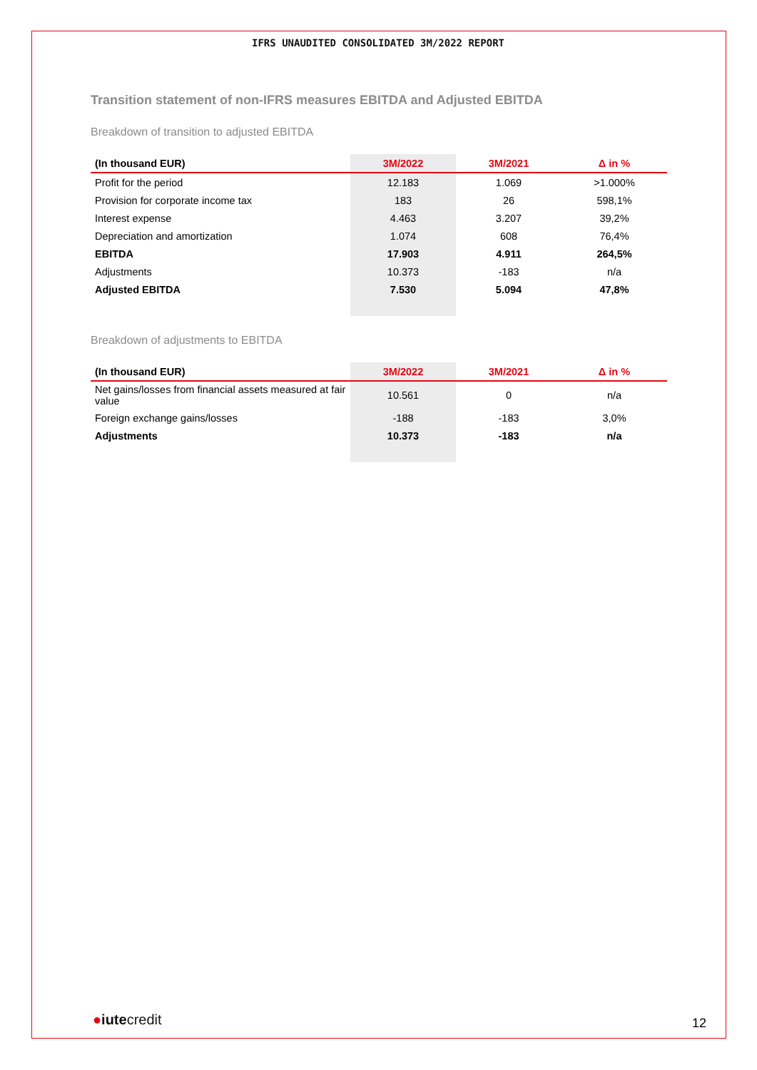IFRS UNAUDITED CONSOLIDATED 3M/2022 REPORT
Transition statement of non-IFRS measures EBITDA and Adjusted EBITDA
Breakdown of transition to adjusted EBITDA
| (In thousand EUR) | 3M/2022 | 3M/2021 | Δ in % |
| --- | --- | --- | --- |
| Profit for the period | 12.183 | 1.069 | >1.000% |
| Provision for corporate income tax | 183 | 26 | 598,1% |
| Interest expense | 4.463 | 3.207 | 39,2% |
| Depreciation and amortization | 1.074 | 608 | 76,4% |
| EBITDA | 17.903 | 4.911 | 264,5% |
| Adjustments | 10.373 | -183 | n/a |
| Adjusted EBITDA | 7.530 | 5.094 | 47,8% |
Breakdown of adjustments to EBITDA
| (In thousand EUR) | 3M/2022 | 3M/2021 | Δ in % |
| --- | --- | --- | --- |
| Net gains/losses from financial assets measured at fair value | 10.561 | 0 | n/a |
| Foreign exchange gains/losses | -188 | -183 | 3,0% |
| Adjustments | 10.373 | -183 | n/a |
●iutecredit 12